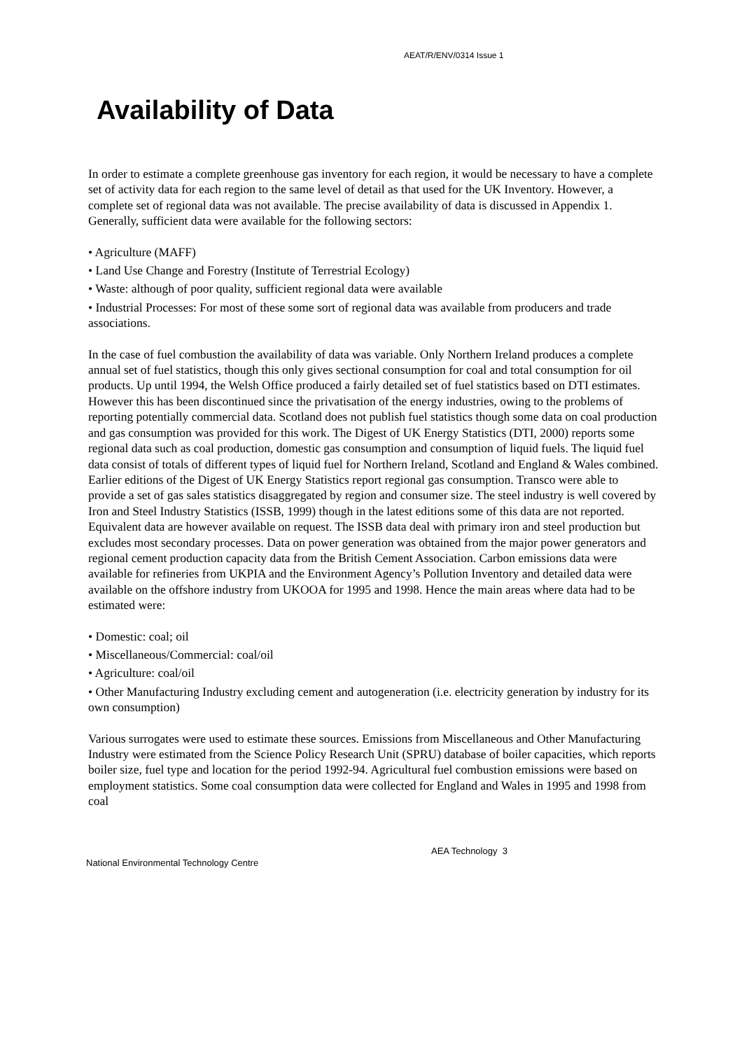AEAT/R/ENV/0314 Issue 1
Availability of Data
In order to estimate a complete greenhouse gas inventory for each region, it would be necessary to have a complete set of activity data for each region to the same level of detail as that used for the UK Inventory. However, a complete set of regional data was not available. The precise availability of data is discussed in Appendix 1. Generally, sufficient data were available for the following sectors:
• Agriculture (MAFF)
• Land Use Change and Forestry (Institute of Terrestrial Ecology)
• Waste: although of poor quality, sufficient regional data were available
• Industrial Processes: For most of these some sort of regional data was available from producers and trade associations.
In the case of fuel combustion the availability of data was variable. Only Northern Ireland produces a complete annual set of fuel statistics, though this only gives sectional consumption for coal and total consumption for oil products. Up until 1994, the Welsh Office produced a fairly detailed set of fuel statistics based on DTI estimates. However this has been discontinued since the privatisation of the energy industries, owing to the problems of reporting potentially commercial data. Scotland does not publish fuel statistics though some data on coal production and gas consumption was provided for this work. The Digest of UK Energy Statistics (DTI, 2000) reports some regional data such as coal production, domestic gas consumption and consumption of liquid fuels. The liquid fuel data consist of totals of different types of liquid fuel for Northern Ireland, Scotland and England & Wales combined. Earlier editions of the Digest of UK Energy Statistics report regional gas consumption. Transco were able to provide a set of gas sales statistics disaggregated by region and consumer size. The steel industry is well covered by Iron and Steel Industry Statistics (ISSB, 1999) though in the latest editions some of this data are not reported. Equivalent data are however available on request. The ISSB data deal with primary iron and steel production but excludes most secondary processes. Data on power generation was obtained from the major power generators and regional cement production capacity data from the British Cement Association. Carbon emissions data were available for refineries from UKPIA and the Environment Agency’s Pollution Inventory and detailed data were available on the offshore industry from UKOOA for 1995 and 1998. Hence the main areas where data had to be estimated were:
• Domestic: coal; oil
• Miscellaneous/Commercial: coal/oil
• Agriculture: coal/oil
• Other Manufacturing Industry excluding cement and autogeneration (i.e. electricity generation by industry for its own consumption)
Various surrogates were used to estimate these sources. Emissions from Miscellaneous and Other Manufacturing Industry were estimated from the Science Policy Research Unit (SPRU) database of boiler capacities, which reports boiler size, fuel type and location for the period 1992-94. Agricultural fuel combustion emissions were based on employment statistics. Some coal consumption data were collected for England and Wales in 1995 and 1998 from coal
AEA Technology 3
National Environmental Technology Centre